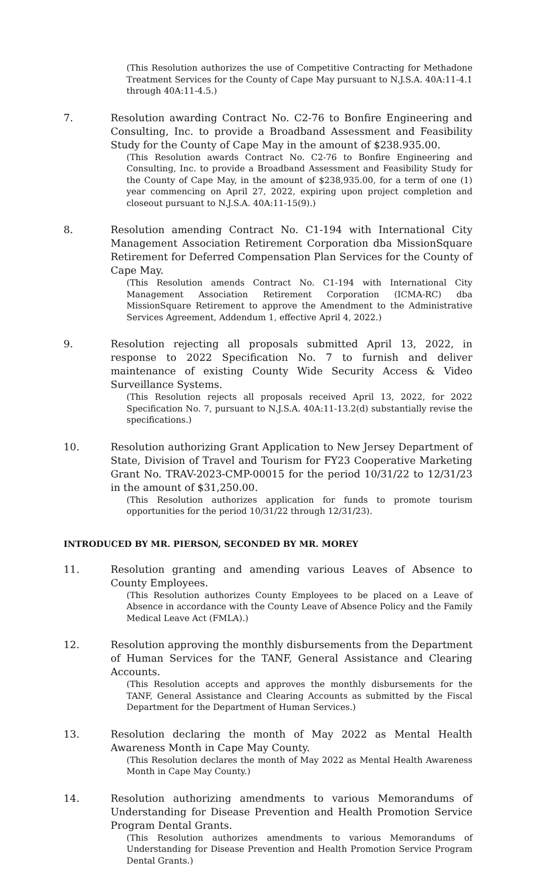(This Resolution authorizes the use of Competitive Contracting for Methadone Treatment Services for the County of Cape May pursuant to N.J.S.A. 40A:11-4.1 through 40A:11-4.5.)
7. Resolution awarding Contract No. C2-76 to Bonfire Engineering and Consulting, Inc. to provide a Broadband Assessment and Feasibility Study for the County of Cape May in the amount of $238.935.00.
(This Resolution awards Contract No. C2-76 to Bonfire Engineering and Consulting, Inc. to provide a Broadband Assessment and Feasibility Study for the County of Cape May, in the amount of $238,935.00, for a term of one (1) year commencing on April 27, 2022, expiring upon project completion and closeout pursuant to N.J.S.A. 40A:11-15(9).)
8. Resolution amending Contract No. C1-194 with International City Management Association Retirement Corporation dba MissionSquare Retirement for Deferred Compensation Plan Services for the County of Cape May.
(This Resolution amends Contract No. C1-194 with International City Management Association Retirement Corporation (ICMA-RC) dba MissionSquare Retirement to approve the Amendment to the Administrative Services Agreement, Addendum 1, effective April 4, 2022.)
9. Resolution rejecting all proposals submitted April 13, 2022, in response to 2022 Specification No. 7 to furnish and deliver maintenance of existing County Wide Security Access & Video Surveillance Systems.
(This Resolution rejects all proposals received April 13, 2022, for 2022 Specification No. 7, pursuant to N.J.S.A. 40A:11-13.2(d) substantially revise the specifications.)
10. Resolution authorizing Grant Application to New Jersey Department of State, Division of Travel and Tourism for FY23 Cooperative Marketing Grant No. TRAV-2023-CMP-00015 for the period 10/31/22 to 12/31/23 in the amount of $31,250.00.
(This Resolution authorizes application for funds to promote tourism opportunities for the period 10/31/22 through 12/31/23).
INTRODUCED BY MR. PIERSON, SECONDED BY MR. MOREY
11. Resolution granting and amending various Leaves of Absence to County Employees.
(This Resolution authorizes County Employees to be placed on a Leave of Absence in accordance with the County Leave of Absence Policy and the Family Medical Leave Act (FMLA).)
12. Resolution approving the monthly disbursements from the Department of Human Services for the TANF, General Assistance and Clearing Accounts.
(This Resolution accepts and approves the monthly disbursements for the TANF, General Assistance and Clearing Accounts as submitted by the Fiscal Department for the Department of Human Services.)
13. Resolution declaring the month of May 2022 as Mental Health Awareness Month in Cape May County.
(This Resolution declares the month of May 2022 as Mental Health Awareness Month in Cape May County.)
14. Resolution authorizing amendments to various Memorandums of Understanding for Disease Prevention and Health Promotion Service Program Dental Grants.
(This Resolution authorizes amendments to various Memorandums of Understanding for Disease Prevention and Health Promotion Service Program Dental Grants.)